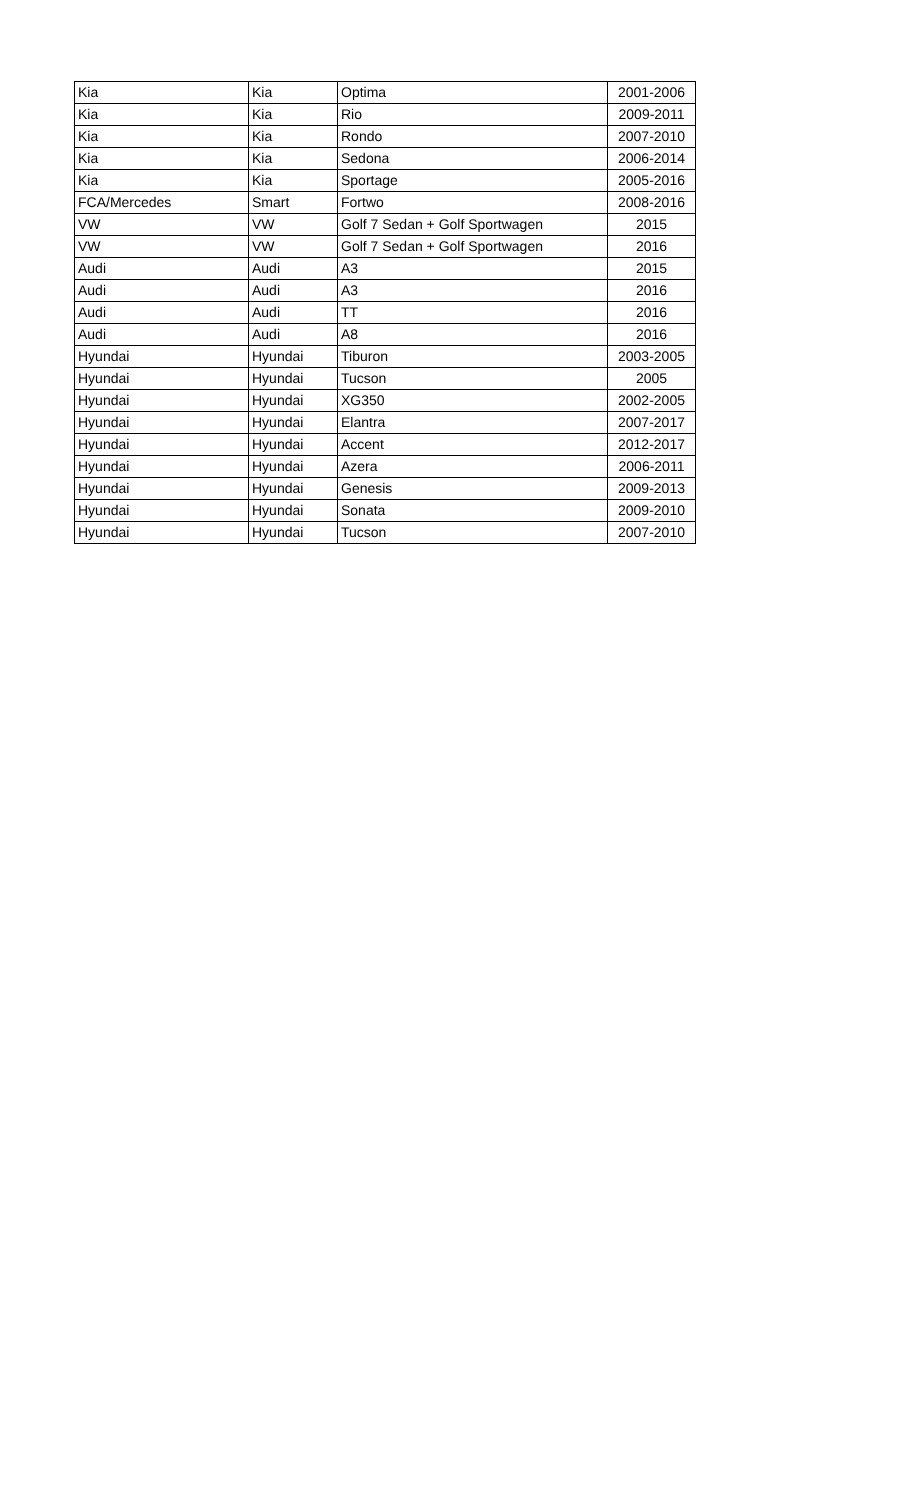| Kia | Kia | Optima | 2001-2006 |
| Kia | Kia | Rio | 2009-2011 |
| Kia | Kia | Rondo | 2007-2010 |
| Kia | Kia | Sedona | 2006-2014 |
| Kia | Kia | Sportage | 2005-2016 |
| FCA/Mercedes | Smart | Fortwo | 2008-2016 |
| VW | VW | Golf 7 Sedan + Golf Sportwagen | 2015 |
| VW | VW | Golf 7 Sedan + Golf Sportwagen | 2016 |
| Audi | Audi | A3 | 2015 |
| Audi | Audi | A3 | 2016 |
| Audi | Audi | TT | 2016 |
| Audi | Audi | A8 | 2016 |
| Hyundai | Hyundai | Tiburon | 2003-2005 |
| Hyundai | Hyundai | Tucson | 2005 |
| Hyundai | Hyundai | XG350 | 2002-2005 |
| Hyundai | Hyundai | Elantra | 2007-2017 |
| Hyundai | Hyundai | Accent | 2012-2017 |
| Hyundai | Hyundai | Azera | 2006-2011 |
| Hyundai | Hyundai | Genesis | 2009-2013 |
| Hyundai | Hyundai | Sonata | 2009-2010 |
| Hyundai | Hyundai | Tucson | 2007-2010 |